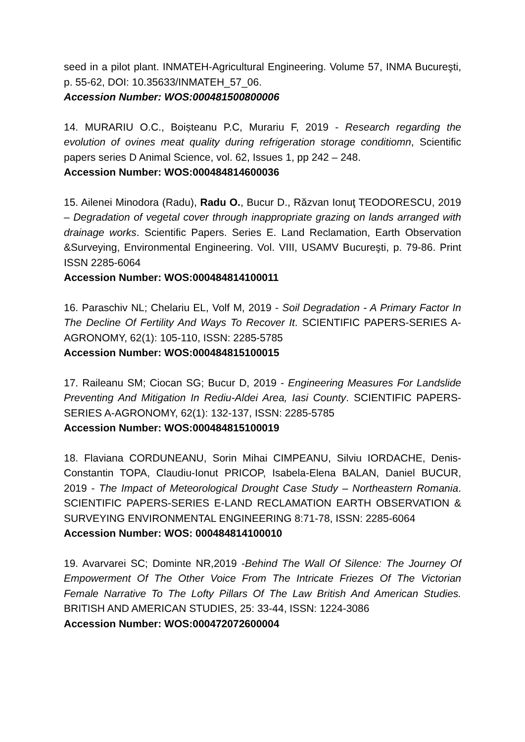seed in a pilot plant. INMATEH-Agricultural Engineering. Volume 57, INMA Bucureşti, p. 55-62, DOI: 10.35633/INMATEH_57_06.
Accession Number: WOS:000481500800006
14. MURARIU O.C., Boișteanu P.C, Murariu F, 2019 - Research regarding the evolution of ovines meat quality during refrigeration storage conditiomn, Scientific papers series D Animal Science, vol. 62, Issues 1, pp 242 – 248.
Accession Number: WOS:000484814600036
15. Ailenei Minodora (Radu), Radu O., Bucur D., Răzvan Ionuţ TEODORESCU, 2019 – Degradation of vegetal cover through inappropriate grazing on lands arranged with drainage works. Scientific Papers. Series E. Land Reclamation, Earth Observation &Surveying, Environmental Engineering. Vol. VIII, USAMV Bucureşti, p. 79-86. Print ISSN 2285-6064
Accession Number: WOS:000484814100011
16. Paraschiv NL; Chelariu EL, Volf M, 2019 - Soil Degradation - A Primary Factor In The Decline Of Fertility And Ways To Recover It. SCIENTIFIC PAPERS-SERIES A-AGRONOMY, 62(1): 105-110, ISSN: 2285-5785
Accession Number: WOS:000484815100015
17. Raileanu SM; Ciocan SG; Bucur D, 2019 - Engineering Measures For Landslide Preventing And Mitigation In Rediu-Aldei Area, Iasi County. SCIENTIFIC PAPERS-SERIES A-AGRONOMY, 62(1): 132-137, ISSN: 2285-5785
Accession Number: WOS:000484815100019
18. Flaviana CORDUNEANU, Sorin Mihai CIMPEANU, Silviu IORDACHE, Denis-Constantin TOPA, Claudiu-Ionut PRICOP, Isabela-Elena BALAN, Daniel BUCUR, 2019 - The Impact of Meteorological Drought Case Study – Northeastern Romania. SCIENTIFIC PAPERS-SERIES E-LAND RECLAMATION EARTH OBSERVATION & SURVEYING ENVIRONMENTAL ENGINEERING 8:71-78, ISSN: 2285-6064
Accession Number: WOS: 000484814100010
19. Avarvarei SC; Dominte NR,2019 -Behind The Wall Of Silence: The Journey Of Empowerment Of The Other Voice From The Intricate Friezes Of The Victorian Female Narrative To The Lofty Pillars Of The Law British And American Studies. BRITISH AND AMERICAN STUDIES, 25: 33-44, ISSN: 1224-3086
Accession Number: WOS:000472072600004